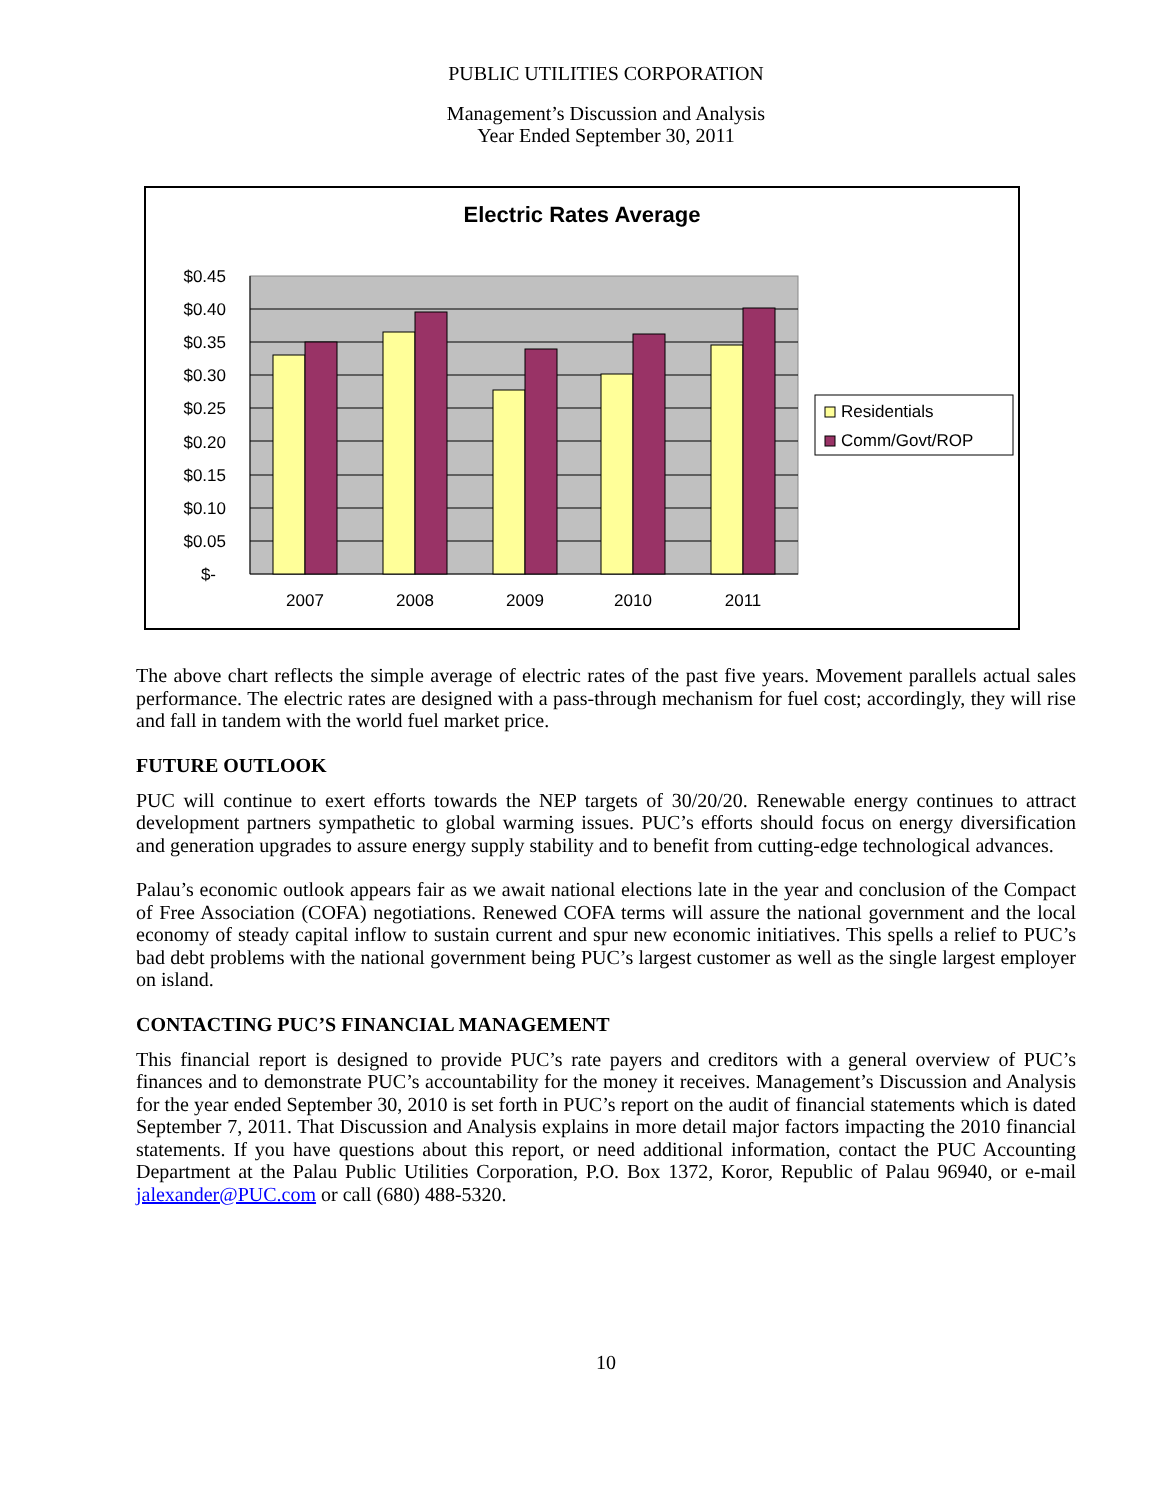PUBLIC UTILITIES CORPORATION
Management’s Discussion and Analysis
Year Ended September 30, 2011
Electric Rates Average
$0.45
$0.40
$0.35
$0.30
$0.25
$0.20
$0.15
$0.10
$0.05
$-
2007
2008
2009
2010
2011
Residentials
Comm/Govt/ROP
The above chart reflects the simple average of electric rates of the past five years. Movement parallels actual sales performance. The electric rates are designed with a pass-through mechanism for fuel cost; accordingly, they will rise and fall in tandem with the world fuel market price.
FUTURE OUTLOOK
PUC will continue to exert efforts towards the NEP targets of 30/20/20. Renewable energy continues to attract development partners sympathetic to global warming issues. PUC’s efforts should focus on energy diversification and generation upgrades to assure energy supply stability and to benefit from cutting-edge technological advances.
Palau’s economic outlook appears fair as we await national elections late in the year and conclusion of the Compact of Free Association (COFA) negotiations. Renewed COFA terms will assure the national government and the local economy of steady capital inflow to sustain current and spur new economic initiatives. This spells a relief to PUC’s bad debt problems with the national government being PUC’s largest customer as well as the single largest employer on island.
CONTACTING PUC’S FINANCIAL MANAGEMENT
This financial report is designed to provide PUC’s rate payers and creditors with a general overview of PUC’s finances and to demonstrate PUC’s accountability for the money it receives. Management’s Discussion and Analysis for the year ended September 30, 2010 is set forth in PUC’s report on the audit of financial statements which is dated September 7, 2011. That Discussion and Analysis explains in more detail major factors impacting the 2010 financial statements. If you have questions about this report, or need additional information, contact the PUC Accounting Department at the Palau Public Utilities Corporation, P.O. Box 1372, Koror, Republic of Palau 96940, or e-mail jalexander@PUC.com or call (680) 488-5320.
10